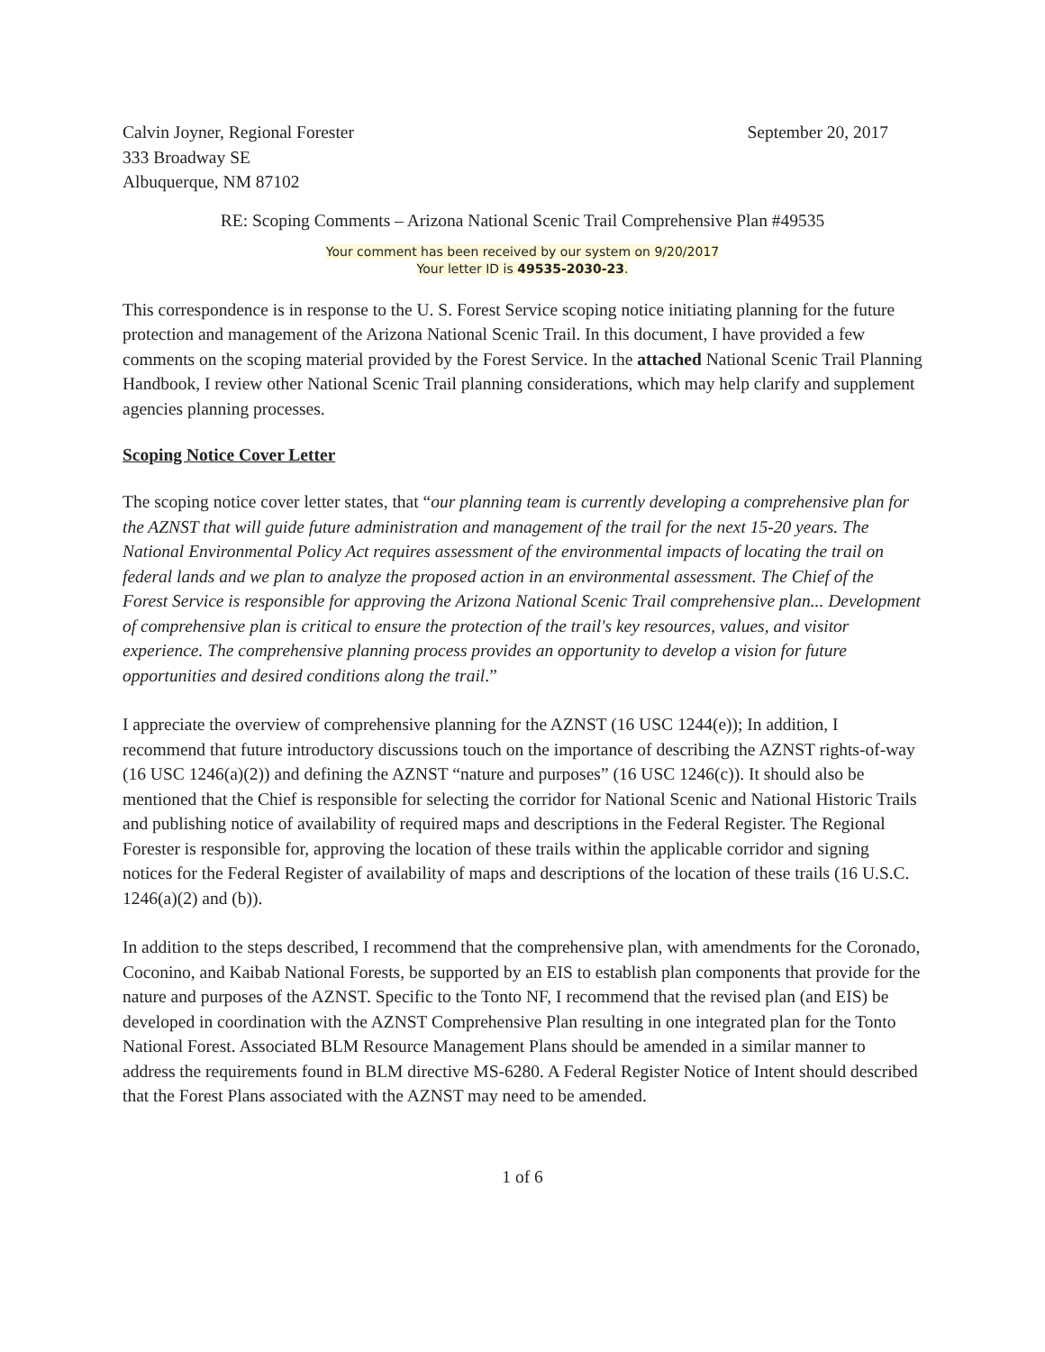Calvin Joyner, Regional Forester
333 Broadway SE
Albuquerque, NM 87102
September 20, 2017
RE: Scoping Comments – Arizona National Scenic Trail Comprehensive Plan #49535
Your comment has been received by our system on 9/20/2017
Your letter ID is 49535-2030-23.
This correspondence is in response to the U. S. Forest Service scoping notice initiating planning for the future protection and management of the Arizona National Scenic Trail. In this document, I have provided a few comments on the scoping material provided by the Forest Service. In the attached National Scenic Trail Planning Handbook, I review other National Scenic Trail planning considerations, which may help clarify and supplement agencies planning processes.
Scoping Notice Cover Letter
The scoping notice cover letter states, that “our planning team is currently developing a comprehensive plan for the AZNST that will guide future administration and management of the trail for the next 15-20 years. The National Environmental Policy Act requires assessment of the environmental impacts of locating the trail on federal lands and we plan to analyze the proposed action in an environmental assessment. The Chief of the Forest Service is responsible for approving the Arizona National Scenic Trail comprehensive plan... Development of comprehensive plan is critical to ensure the protection of the trail's key resources, values, and visitor experience. The comprehensive planning process provides an opportunity to develop a vision for future opportunities and desired conditions along the trail.”
I appreciate the overview of comprehensive planning for the AZNST (16 USC 1244(e)); In addition, I recommend that future introductory discussions touch on the importance of describing the AZNST rights-of-way (16 USC 1246(a)(2)) and defining the AZNST “nature and purposes” (16 USC 1246(c)). It should also be mentioned that the Chief is responsible for selecting the corridor for National Scenic and National Historic Trails and publishing notice of availability of required maps and descriptions in the Federal Register. The Regional Forester is responsible for, approving the location of these trails within the applicable corridor and signing notices for the Federal Register of availability of maps and descriptions of the location of these trails (16 U.S.C. 1246(a)(2) and (b)).
In addition to the steps described, I recommend that the comprehensive plan, with amendments for the Coronado, Coconino, and Kaibab National Forests, be supported by an EIS to establish plan components that provide for the nature and purposes of the AZNST. Specific to the Tonto NF, I recommend that the revised plan (and EIS) be developed in coordination with the AZNST Comprehensive Plan resulting in one integrated plan for the Tonto National Forest. Associated BLM Resource Management Plans should be amended in a similar manner to address the requirements found in BLM directive MS-6280. A Federal Register Notice of Intent should described that the Forest Plans associated with the AZNST may need to be amended.
1 of 6